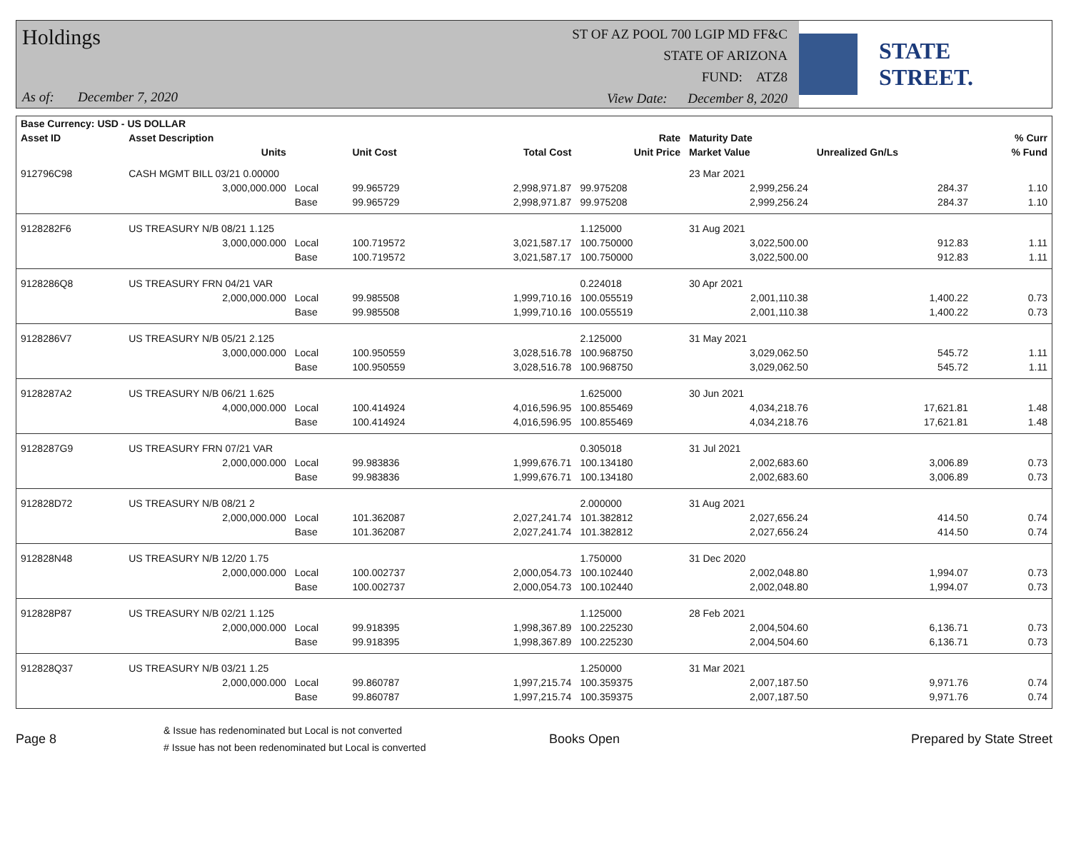Holdings
As of: December 7, 2020
ST OF AZ POOL 700 LGIP MD FF&C
STATE OF ARIZONA
FUND: ATZ8
View Date: December 8, 2020
STATE STREET.
| Base Currency: USD - US DOLLAR | | | | | | | | |
| --- | --- | --- | --- | --- | --- | --- | --- | --- |
| Asset ID | Asset Description | | | | Rate | Maturity Date | | % Curr |
| | Units | | Unit Cost | Total Cost | Unit Price | Market Value | Unrealized Gn/Ls | % Fund |
| 912796C98 | CASH MGMT BILL 03/21 0.00000 | | | | | 23 Mar 2021 | | |
| | 3,000,000.000 | Local | 99.965729 | 2,998,971.87 | 99.975208 | 2,999,256.24 | 284.37 | 1.10 |
| | | Base | 99.965729 | 2,998,971.87 | 99.975208 | 2,999,256.24 | 284.37 | 1.10 |
| 9128282F6 | US TREASURY N/B 08/21 1.125 | | | | 1.125000 | 31 Aug 2021 | | |
| | 3,000,000.000 | Local | 100.719572 | 3,021,587.17 | 100.750000 | 3,022,500.00 | 912.83 | 1.11 |
| | | Base | 100.719572 | 3,021,587.17 | 100.750000 | 3,022,500.00 | 912.83 | 1.11 |
| 9128286Q8 | US TREASURY FRN 04/21 VAR | | | | 0.224018 | 30 Apr 2021 | | |
| | 2,000,000.000 | Local | 99.985508 | 1,999,710.16 | 100.055519 | 2,001,110.38 | 1,400.22 | 0.73 |
| | | Base | 99.985508 | 1,999,710.16 | 100.055519 | 2,001,110.38 | 1,400.22 | 0.73 |
| 9128286V7 | US TREASURY N/B 05/21 2.125 | | | | 2.125000 | 31 May 2021 | | |
| | 3,000,000.000 | Local | 100.950559 | 3,028,516.78 | 100.968750 | 3,029,062.50 | 545.72 | 1.11 |
| | | Base | 100.950559 | 3,028,516.78 | 100.968750 | 3,029,062.50 | 545.72 | 1.11 |
| 9128287A2 | US TREASURY N/B 06/21 1.625 | | | | 1.625000 | 30 Jun 2021 | | |
| | 4,000,000.000 | Local | 100.414924 | 4,016,596.95 | 100.855469 | 4,034,218.76 | 17,621.81 | 1.48 |
| | | Base | 100.414924 | 4,016,596.95 | 100.855469 | 4,034,218.76 | 17,621.81 | 1.48 |
| 9128287G9 | US TREASURY FRN 07/21 VAR | | | | 0.305018 | 31 Jul 2021 | | |
| | 2,000,000.000 | Local | 99.983836 | 1,999,676.71 | 100.134180 | 2,002,683.60 | 3,006.89 | 0.73 |
| | | Base | 99.983836 | 1,999,676.71 | 100.134180 | 2,002,683.60 | 3,006.89 | 0.73 |
| 912828D72 | US TREASURY N/B 08/21 2 | | | | 2.000000 | 31 Aug 2021 | | |
| | 2,000,000.000 | Local | 101.362087 | 2,027,241.74 | 101.382812 | 2,027,656.24 | 414.50 | 0.74 |
| | | Base | 101.362087 | 2,027,241.74 | 101.382812 | 2,027,656.24 | 414.50 | 0.74 |
| 912828N48 | US TREASURY N/B 12/20 1.75 | | | | 1.750000 | 31 Dec 2020 | | |
| | 2,000,000.000 | Local | 100.002737 | 2,000,054.73 | 100.102440 | 2,002,048.80 | 1,994.07 | 0.73 |
| | | Base | 100.002737 | 2,000,054.73 | 100.102440 | 2,002,048.80 | 1,994.07 | 0.73 |
| 912828P87 | US TREASURY N/B 02/21 1.125 | | | | 1.125000 | 28 Feb 2021 | | |
| | 2,000,000.000 | Local | 99.918395 | 1,998,367.89 | 100.225230 | 2,004,504.60 | 6,136.71 | 0.73 |
| | | Base | 99.918395 | 1,998,367.89 | 100.225230 | 2,004,504.60 | 6,136.71 | 0.73 |
| 912828Q37 | US TREASURY N/B 03/21 1.25 | | | | 1.250000 | 31 Mar 2021 | | |
| | 2,000,000.000 | Local | 99.860787 | 1,997,215.74 | 100.359375 | 2,007,187.50 | 9,971.76 | 0.74 |
| | | Base | 99.860787 | 1,997,215.74 | 100.359375 | 2,007,187.50 | 9,971.76 | 0.74 |
Page 8
& Issue has redenominated but Local is not converted
# Issue has not been redenominated but Local is converted
Books Open Prepared by State Street